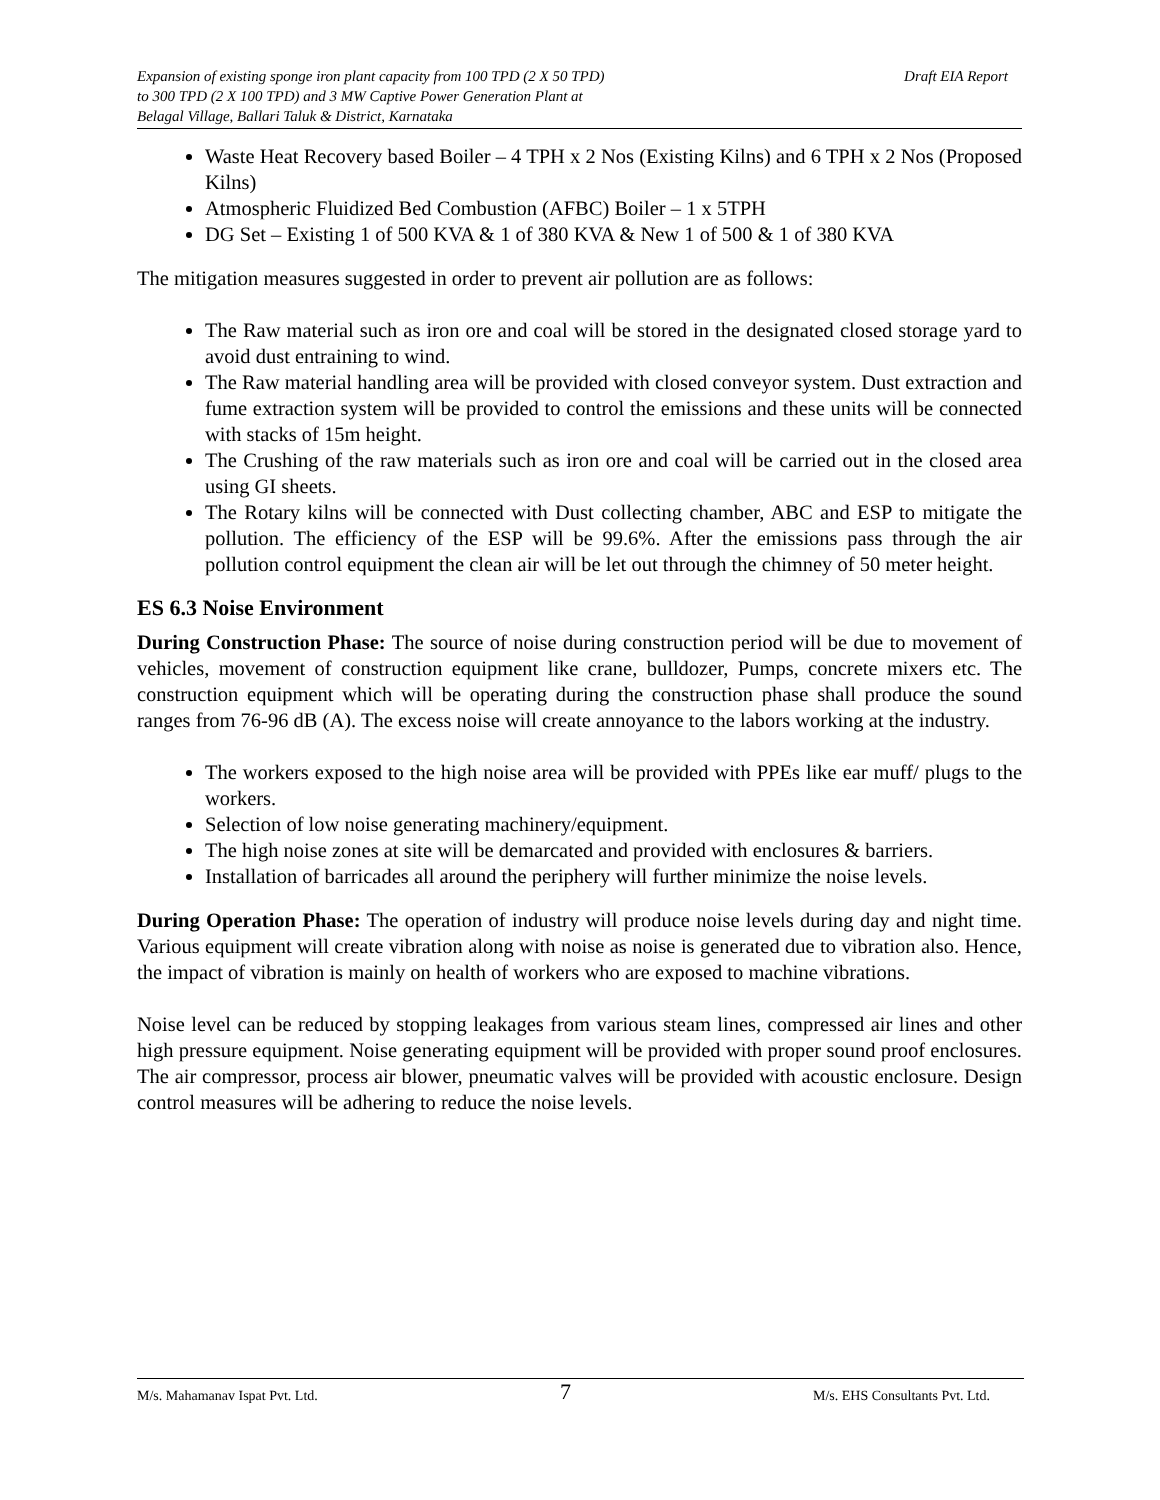Expansion of existing sponge iron plant capacity from 100 TPD (2 X 50 TPD)
to 300 TPD (2 X 100 TPD) and 3 MW Captive Power Generation Plant at
Belagal Village, Ballari Taluk & District, Karnataka
Draft EIA Report
Waste Heat Recovery based Boiler – 4 TPH x 2 Nos (Existing Kilns) and 6 TPH x 2 Nos (Proposed Kilns)
Atmospheric Fluidized Bed Combustion (AFBC) Boiler – 1 x 5TPH
DG Set – Existing 1 of 500 KVA & 1 of 380 KVA & New 1 of 500 & 1 of 380 KVA
The mitigation measures suggested in order to prevent air pollution are as follows:
The Raw material such as iron ore and coal will be stored in the designated closed storage yard to avoid dust entraining to wind.
The Raw material handling area will be provided with closed conveyor system. Dust extraction and fume extraction system will be provided to control the emissions and these units will be connected with stacks of 15m height.
The Crushing of the raw materials such as iron ore and coal will be carried out in the closed area using GI sheets.
The Rotary kilns will be connected with Dust collecting chamber, ABC and ESP to mitigate the pollution. The efficiency of the ESP will be 99.6%. After the emissions pass through the air pollution control equipment the clean air will be let out through the chimney of 50 meter height.
ES 6.3 Noise Environment
During Construction Phase: The source of noise during construction period will be due to movement of vehicles, movement of construction equipment like crane, bulldozer, Pumps, concrete mixers etc. The construction equipment which will be operating during the construction phase shall produce the sound ranges from 76-96 dB (A). The excess noise will create annoyance to the labors working at the industry.
The workers exposed to the high noise area will be provided with PPEs like ear muff/ plugs to the workers.
Selection of low noise generating machinery/equipment.
The high noise zones at site will be demarcated and provided with enclosures & barriers.
Installation of barricades all around the periphery will further minimize the noise levels.
During Operation Phase: The operation of industry will produce noise levels during day and night time. Various equipment will create vibration along with noise as noise is generated due to vibration also. Hence, the impact of vibration is mainly on health of workers who are exposed to machine vibrations.
Noise level can be reduced by stopping leakages from various steam lines, compressed air lines and other high pressure equipment. Noise generating equipment will be provided with proper sound proof enclosures. The air compressor, process air blower, pneumatic valves will be provided with acoustic enclosure. Design control measures will be adhering to reduce the noise levels.
M/s. Mahamanav Ispat Pvt. Ltd. 7 M/s. EHS Consultants Pvt. Ltd.